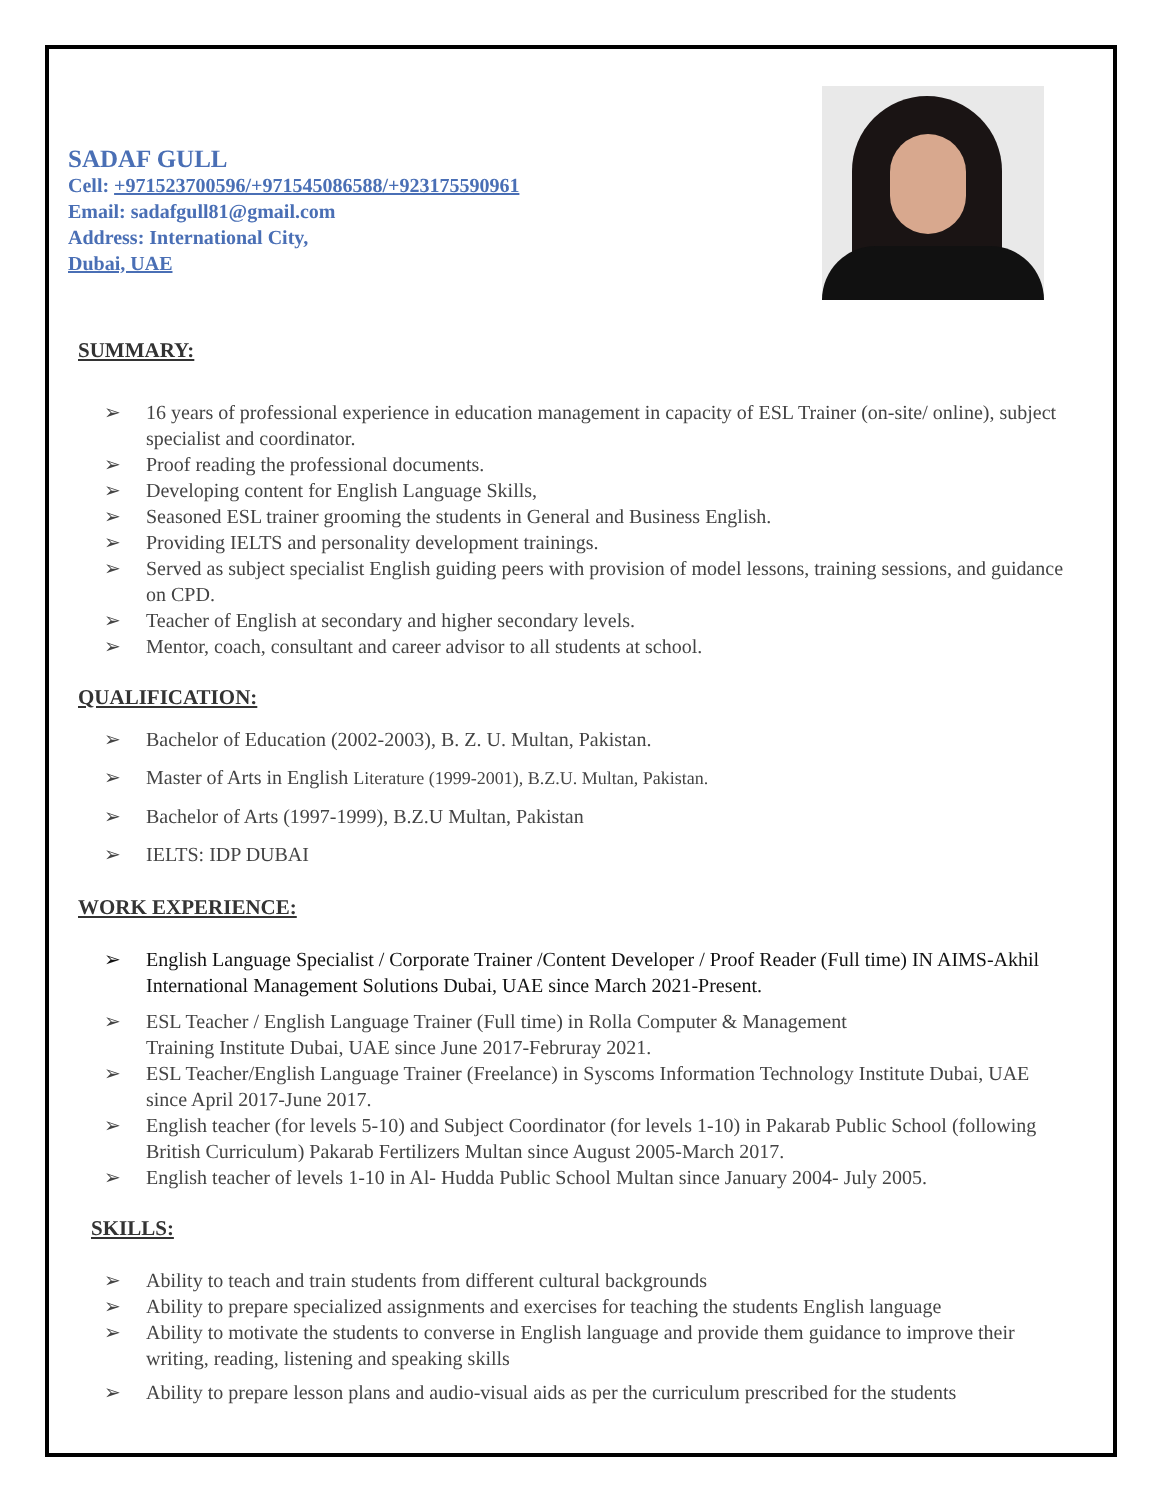SADAF GULL
Cell: +971523700596/+971545086588/+923175590961
Email: sadafgull81@gmail.com
Address: International City,
Dubai, UAE
SUMMARY:
➢ 16 years of professional experience in education management in capacity of ESL Trainer (on-site/ online), subject specialist and coordinator.
➢ Proof reading the professional documents.
➢ Developing content for English Language Skills,
➢ Seasoned ESL trainer grooming the students in General and Business English.
➢ Providing IELTS and personality development trainings.
➢ Served as subject specialist English guiding peers with provision of model lessons, training sessions, and guidance on CPD.
➢ Teacher of English at secondary and higher secondary levels.
➢ Mentor, coach, consultant and career advisor to all students at school.
QUALIFICATION:
➢ Bachelor of Education (2002-2003), B. Z. U. Multan, Pakistan.
➢ Master of Arts in English Literature (1999-2001), B.Z.U. Multan, Pakistan.
➢ Bachelor of Arts (1997-1999), B.Z.U Multan, Pakistan
➢ IELTS: IDP DUBAI
WORK EXPERIENCE:
➢ English Language Specialist / Corporate Trainer /Content Developer / Proof Reader (Full time) IN AIMS-Akhil International Management Solutions Dubai, UAE since March 2021-Present.
➢ ESL Teacher / English Language Trainer (Full time) in Rolla Computer & Management
Training Institute Dubai, UAE since June 2017-Februray 2021.
➢ ESL Teacher/English Language Trainer (Freelance) in Syscoms Information Technology Institute Dubai, UAE since April 2017-June 2017.
➢ English teacher (for levels 5-10) and Subject Coordinator (for levels 1-10) in Pakarab Public School (following British Curriculum) Pakarab Fertilizers Multan since August 2005-March 2017.
➢ English teacher of levels 1-10 in Al- Hudda Public School Multan since January 2004- July 2005.
SKILLS:
➢ Ability to teach and train students from different cultural backgrounds
➢ Ability to prepare specialized assignments and exercises for teaching the students English language
➢ Ability to motivate the students to converse in English language and provide them guidance to improve their writing, reading, listening and speaking skills
➢ Ability to prepare lesson plans and audio-visual aids as per the curriculum prescribed for the students